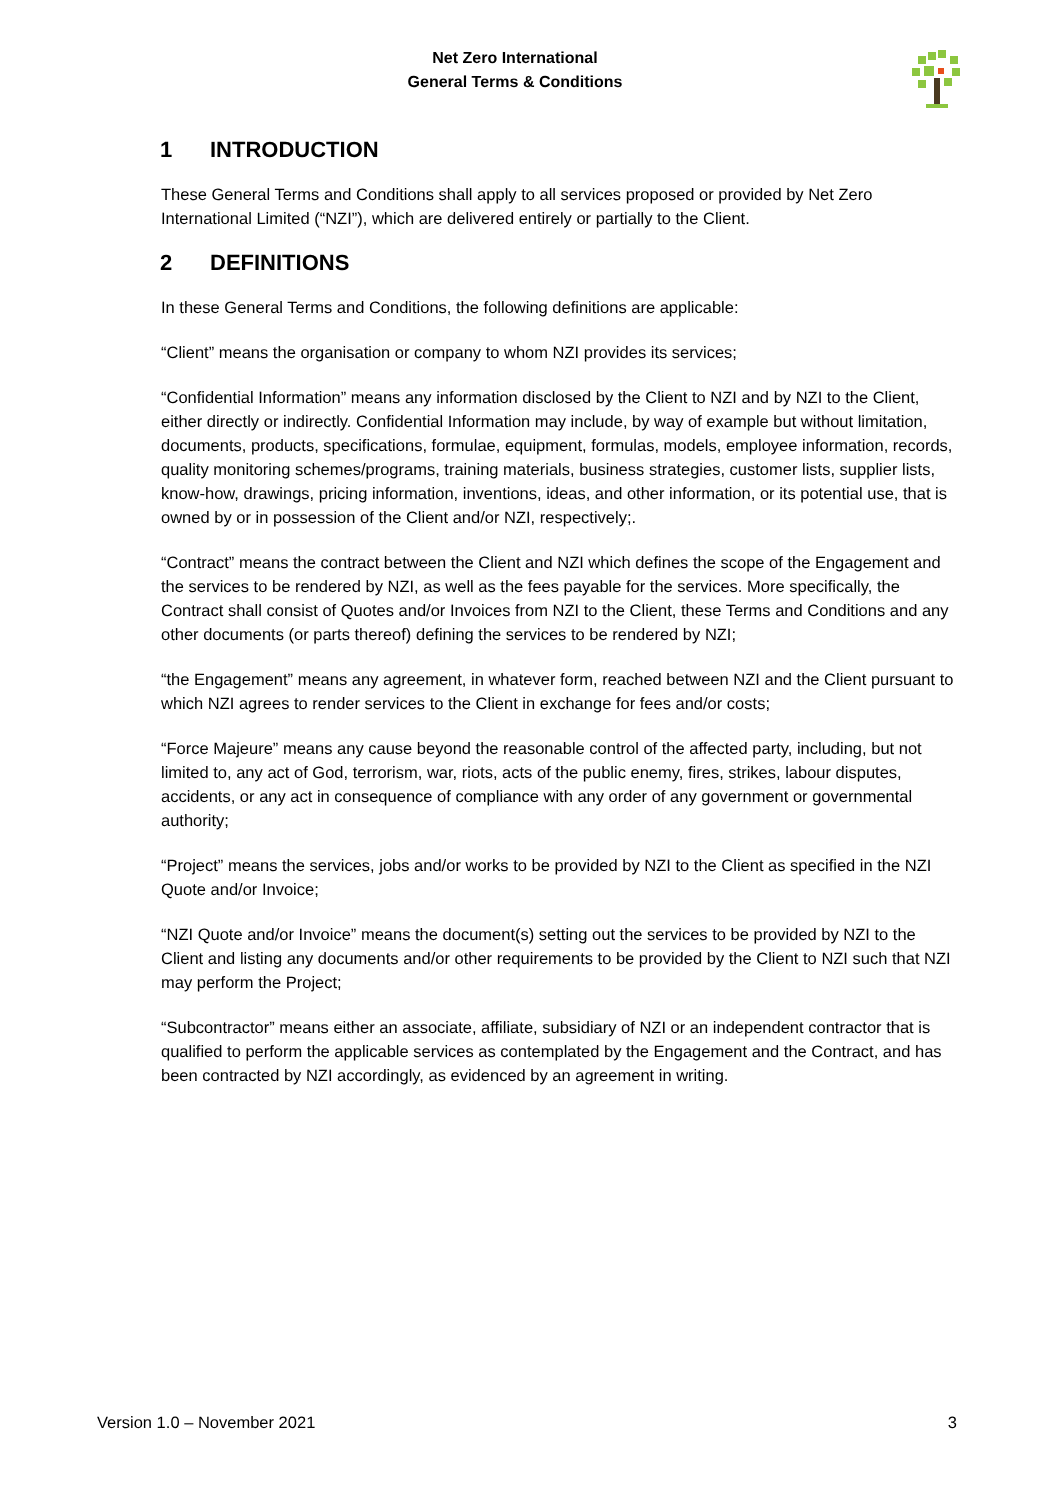Net Zero International
General Terms & Conditions
1 INTRODUCTION
These General Terms and Conditions shall apply to all services proposed or provided by Net Zero International Limited (“NZI”), which are delivered entirely or partially to the Client.
2 DEFINITIONS
In these General Terms and Conditions, the following definitions are applicable:
“Client” means the organisation or company to whom NZI provides its services;
“Confidential Information” means any information disclosed by the Client to NZI and by NZI to the Client, either directly or indirectly. Confidential Information may include, by way of example but without limitation, documents, products, specifications, formulae, equipment, formulas, models, employee information, records, quality monitoring schemes/programs, training materials, business strategies, customer lists, supplier lists, know-how, drawings, pricing information, inventions, ideas, and other information, or its potential use, that is owned by or in possession of the Client and/or NZI, respectively;.
“Contract” means the contract between the Client and NZI which defines the scope of the Engagement and the services to be rendered by NZI, as well as the fees payable for the services. More specifically, the Contract shall consist of Quotes and/or Invoices from NZI to the Client, these Terms and Conditions and any other documents (or parts thereof) defining the services to be rendered by NZI;
“the Engagement” means any agreement, in whatever form, reached between NZI and the Client pursuant to which NZI agrees to render services to the Client in exchange for fees and/or costs;
“Force Majeure” means any cause beyond the reasonable control of the affected party, including, but not limited to, any act of God, terrorism, war, riots, acts of the public enemy, fires, strikes, labour disputes, accidents, or any act in consequence of compliance with any order of any government or governmental authority;
“Project” means the services, jobs and/or works to be provided by NZI to the Client as specified in the NZI Quote and/or Invoice;
“NZI Quote and/or Invoice” means the document(s) setting out the services to be provided by NZI to the Client and listing any documents and/or other requirements to be provided by the Client to NZI such that NZI may perform the Project;
“Subcontractor” means either an associate, affiliate, subsidiary of NZI or an independent contractor that is qualified to perform the applicable services as contemplated by the Engagement and the Contract, and has been contracted by NZI accordingly, as evidenced by an agreement in writing.
Version 1.0 – November 2021 3